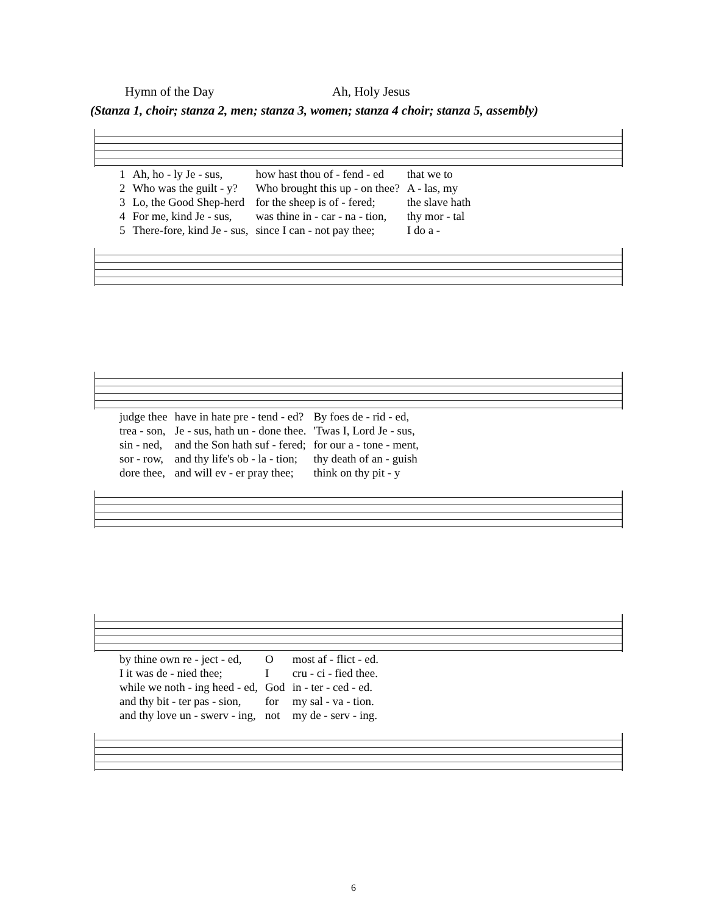Hymn of the Day Ah, Holy Jesus
(Stanza 1, choir; stanza 2, men; stanza 3, women; stanza 4 choir; stanza 5, assembly)
| 1 | Ah, ho - ly Je - sus, | how hast thou of - fend - ed | that we to |
| 2 | Who was the guilt - y? | Who brought this up - on thee? | A - las, my |
| 3 | Lo, the Good Shep-herd | for the sheep is of - fered; | the slave hath |
| 4 | For me, kind Je - sus, | was thine in - car - na - tion, | thy mor - tal |
| 5 | There-fore, kind Je - sus, | since I can - not pay thee; | I do a - |
| judge thee | have in hate pre - tend - ed? | By foes de - rid - ed, |
| trea - son, | Je - sus, hath un - done thee. | 'Twas I, Lord Je - sus, |
| sin - ned, | and the Son hath suf - fered; | for our a - tone - ment, |
| sor - row, | and thy life's ob - la - tion; | thy death of an - guish |
| dore thee, | and will ev - er pray thee; | think on thy pit - y |
| by thine own re - ject - ed, | O | most af - flict - ed. |
| I it was de - nied thee; | I | cru - ci - fied thee. |
| while we noth - ing heed - ed, | God | in - ter - ced - ed. |
| and thy bit - ter pas - sion, | for | my sal - va - tion. |
| and thy love un - swerv - ing, | not | my de - serv - ing. |
6